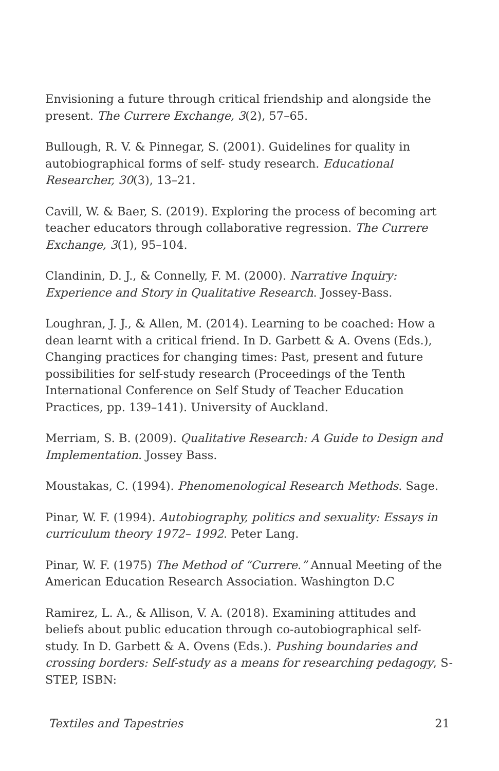Envisioning a future through critical friendship and alongside the present. The Currere Exchange, 3(2), 57–65.
Bullough, R. V. & Pinnegar, S. (2001). Guidelines for quality in autobiographical forms of self- study research. Educational Researcher, 30(3), 13–21.
Cavill, W. & Baer, S. (2019). Exploring the process of becoming art teacher educators through collaborative regression. The Currere Exchange, 3(1), 95–104.
Clandinin, D. J., & Connelly, F. M. (2000). Narrative Inquiry: Experience and Story in Qualitative Research. Jossey-Bass.
Loughran, J. J., & Allen, M. (2014). Learning to be coached: How a dean learnt with a critical friend. In D. Garbett & A. Ovens (Eds.), Changing practices for changing times: Past, present and future possibilities for self-study research (Proceedings of the Tenth International Conference on Self Study of Teacher Education Practices, pp. 139–141). University of Auckland.
Merriam, S. B. (2009). Qualitative Research: A Guide to Design and Implementation. Jossey Bass.
Moustakas, C. (1994). Phenomenological Research Methods. Sage.
Pinar, W. F. (1994). Autobiography, politics and sexuality: Essays in curriculum theory 1972– 1992. Peter Lang.
Pinar, W. F. (1975) The Method of “Currere.” Annual Meeting of the American Education Research Association. Washington D.C
Ramirez, L. A., & Allison, V. A. (2018). Examining attitudes and beliefs about public education through co-autobiographical self-study. In D. Garbett & A. Ovens (Eds.). Pushing boundaries and crossing borders: Self-study as a means for researching pedagogy, S-STEP, ISBN:
Textiles and Tapestries 21